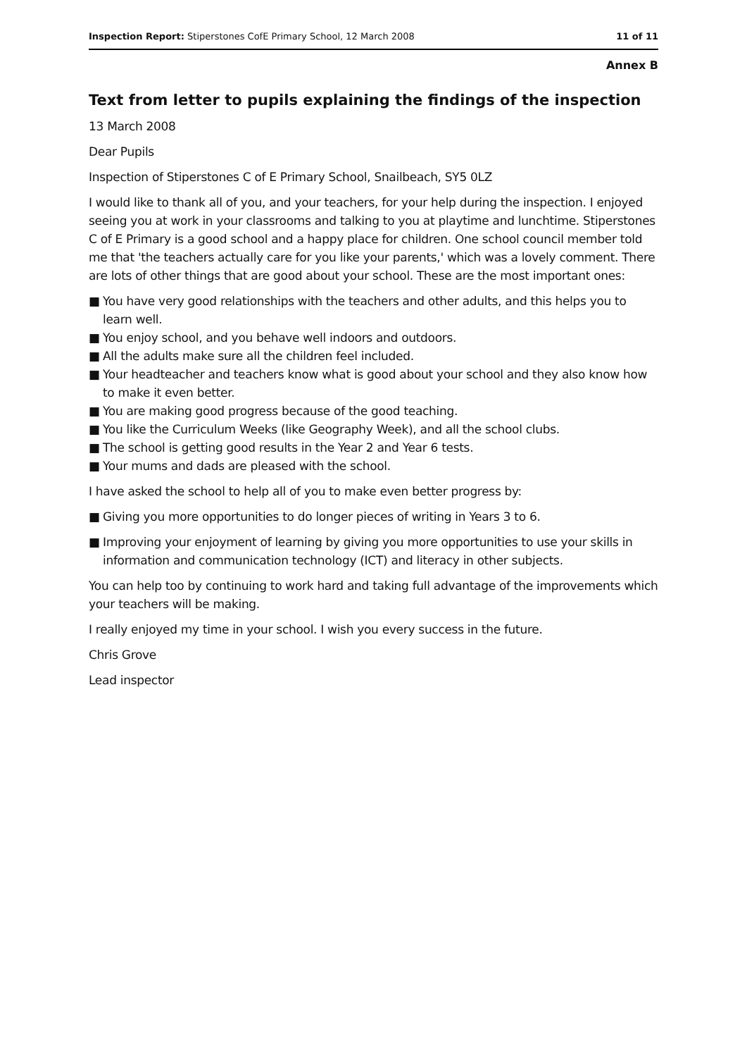Inspection Report: Stiperstones CofE Primary School, 12 March 2008 11 of 11
Annex B
Text from letter to pupils explaining the findings of the inspection
13 March 2008
Dear Pupils
Inspection of Stiperstones C of E Primary School, Snailbeach, SY5 0LZ
I would like to thank all of you, and your teachers, for your help during the inspection. I enjoyed seeing you at work in your classrooms and talking to you at playtime and lunchtime. Stiperstones C of E Primary is a good school and a happy place for children. One school council member told me that 'the teachers actually care for you like your parents,' which was a lovely comment. There are lots of other things that are good about your school. These are the most important ones:
■ You have very good relationships with the teachers and other adults, and this helps you to learn well.
■ You enjoy school, and you behave well indoors and outdoors.
■ All the adults make sure all the children feel included.
■ Your headteacher and teachers know what is good about your school and they also know how to make it even better.
■ You are making good progress because of the good teaching.
■ You like the Curriculum Weeks (like Geography Week), and all the school clubs.
■ The school is getting good results in the Year 2 and Year 6 tests.
■ Your mums and dads are pleased with the school.
I have asked the school to help all of you to make even better progress by:
■ Giving you more opportunities to do longer pieces of writing in Years 3 to 6.
■ Improving your enjoyment of learning by giving you more opportunities to use your skills in information and communication technology (ICT) and literacy in other subjects.
You can help too by continuing to work hard and taking full advantage of the improvements which your teachers will be making.
I really enjoyed my time in your school. I wish you every success in the future.
Chris Grove
Lead inspector